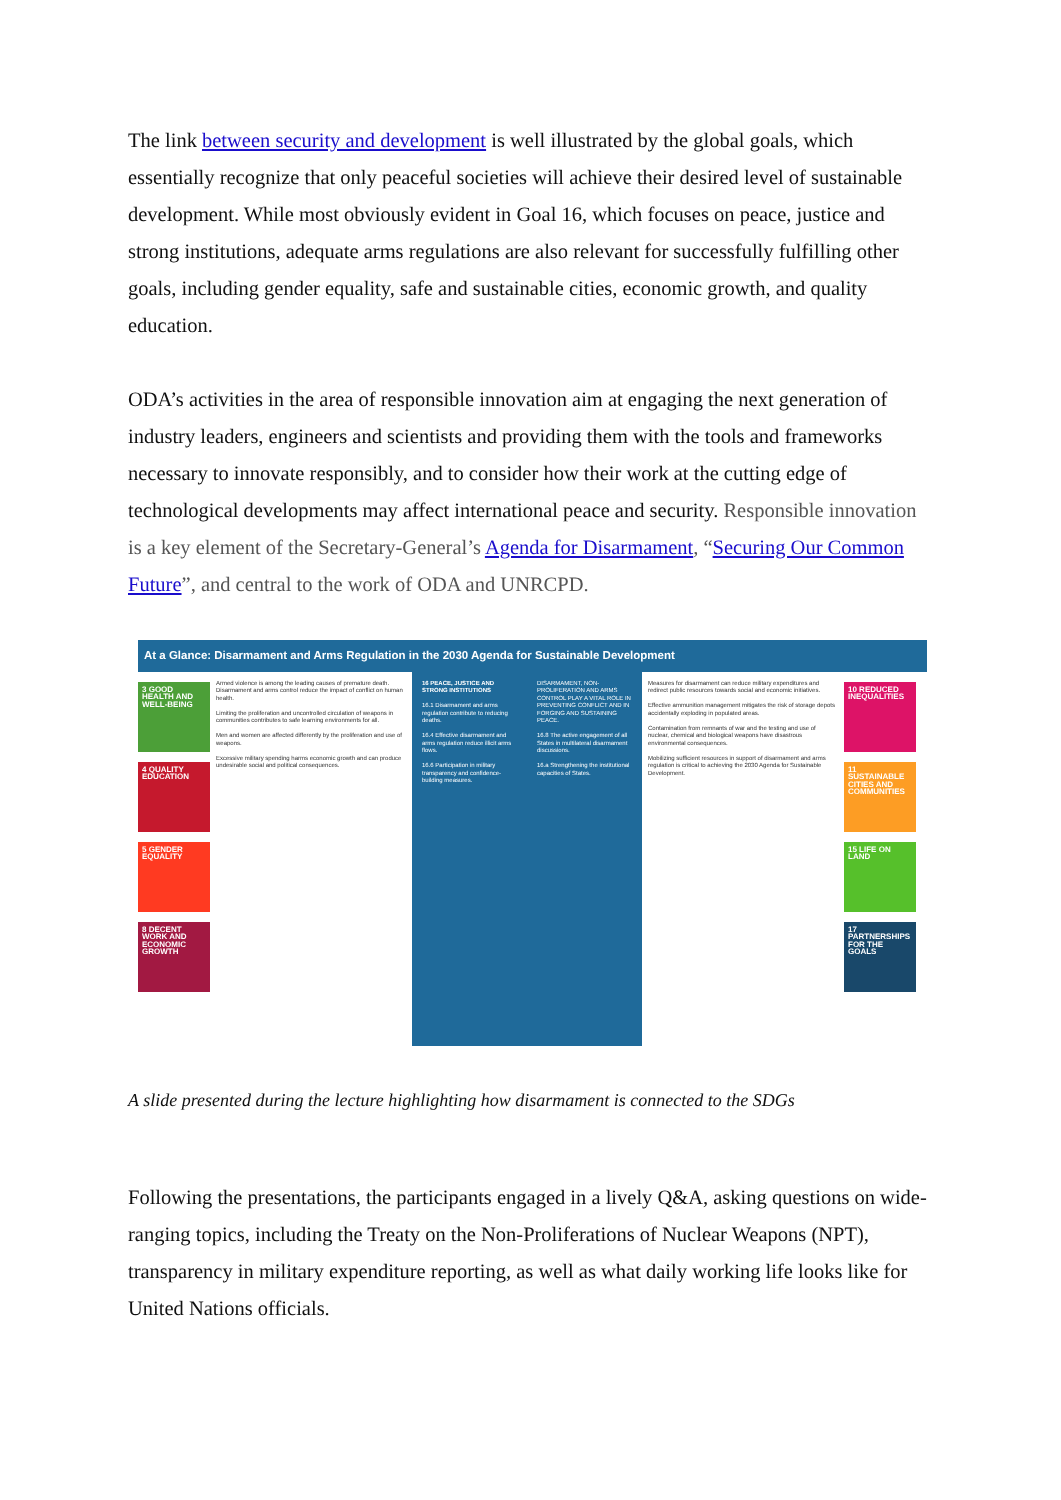The link between security and development is well illustrated by the global goals, which essentially recognize that only peaceful societies will achieve their desired level of sustainable development. While most obviously evident in Goal 16, which focuses on peace, justice and strong institutions, adequate arms regulations are also relevant for successfully fulfilling other goals, including gender equality, safe and sustainable cities, economic growth, and quality education.
ODA’s activities in the area of responsible innovation aim at engaging the next generation of industry leaders, engineers and scientists and providing them with the tools and frameworks necessary to innovate responsibly, and to consider how their work at the cutting edge of technological developments may affect international peace and security. Responsible innovation is a key element of the Secretary-General’s Agenda for Disarmament, “Securing Our Common Future”, and central to the work of ODA and UNRCPD.
At a Glance: Disarmament and Arms Regulation in the 2030 Agenda for Sustainable Development
3 GOOD HEALTH AND WELL-BEING
4 QUALITY EDUCATION
5 GENDER EQUALITY
8 DECENT WORK AND ECONOMIC GROWTH
Armed violence is among the leading causes of premature death. Disarmament and arms control reduce the impact of conflict on human health.
Limiting the proliferation and uncontrolled circulation of weapons in communities contributes to safe learning environments for all.
Men and women are affected differently by the proliferation and use of weapons.
Excessive military spending harms economic growth and can produce undesirable social and political consequences.
16 PEACE, JUSTICE AND STRONG INSTITUTIONS
16.1 Disarmament and arms regulation contribute to reducing deaths.
16.4 Effective disarmament and arms regulation reduce illicit arms flows.
16.6 Participation in military transparency and confidence-building measures.
DISARMAMENT, NON-PROLIFERATION AND ARMS CONTROL PLAY A VITAL ROLE IN PREVENTING CONFLICT AND IN FORGING AND SUSTAINING PEACE.
16.8 The active engagement of all States in multilateral disarmament discussions.
16.a Strengthening the institutional capacities of States.
Measures for disarmament can reduce military expenditures and redirect public resources towards social and economic initiatives.
Effective ammunition management mitigates the risk of storage depots accidentally exploding in populated areas.
Contamination from remnants of war and the testing and use of nuclear, chemical and biological weapons have disastrous environmental consequences.
Mobilizing sufficient resources in support of disarmament and arms regulation is critical to achieving the 2030 Agenda for Sustainable Development.
10 REDUCED INEQUALITIES
11 SUSTAINABLE CITIES AND COMMUNITIES
15 LIFE ON LAND
17 PARTNERSHIPS FOR THE GOALS
A slide presented during the lecture highlighting how disarmament is connected to the SDGs
Following the presentations, the participants engaged in a lively Q&A, asking questions on wide-ranging topics, including the Treaty on the Non-Proliferations of Nuclear Weapons (NPT), transparency in military expenditure reporting, as well as what daily working life looks like for United Nations officials.